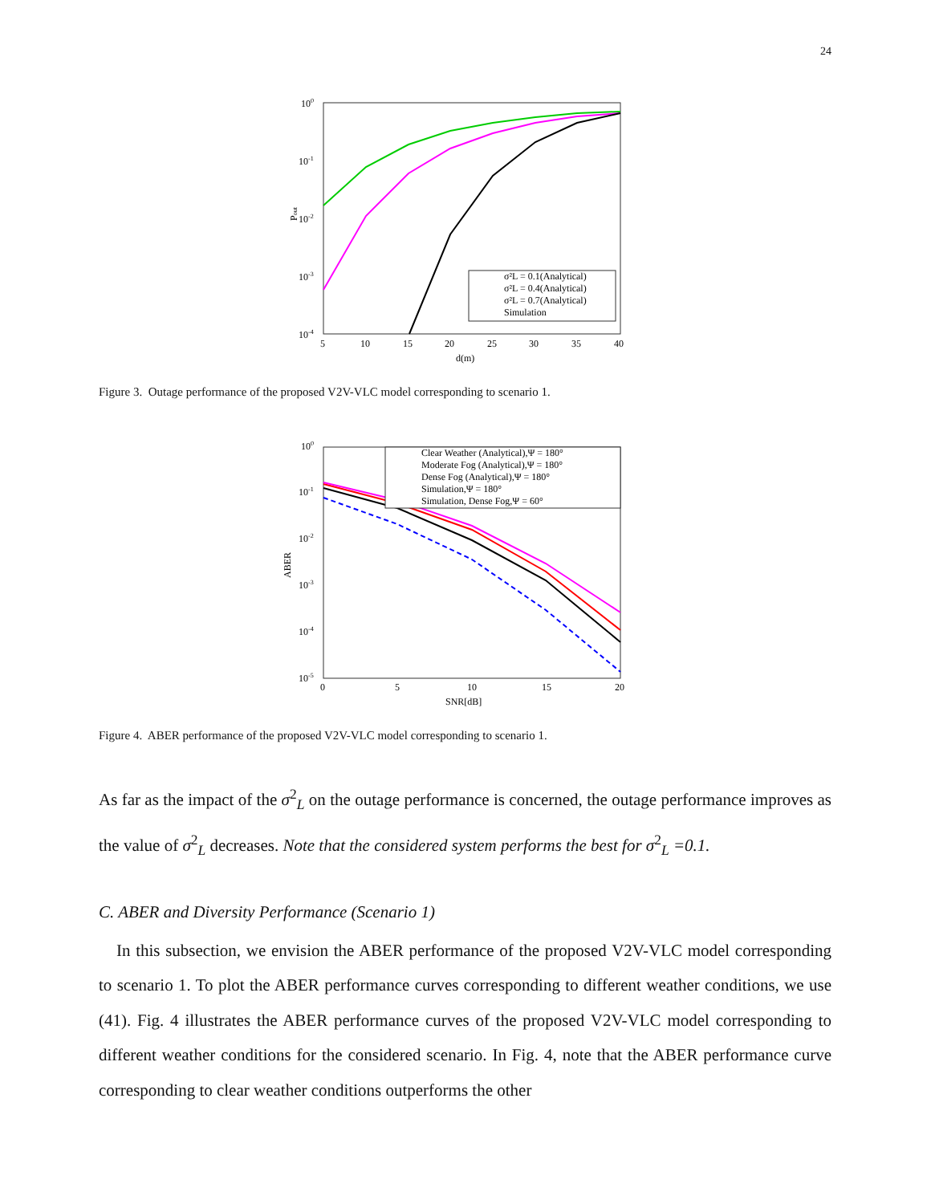24
100
10-1
10-2
10-3
10-4
Pout
5
10
15
20
25
30
35
40
d(m)
σ²L = 0.1(Analytical)
σ²L = 0.4(Analytical)
σ²L = 0.7(Analytical)
Simulation
Figure 3. Outage performance of the proposed V2V-VLC model corresponding to scenario 1.
100
10-1
10-2
10-3
10-4
10-5
ABER
0
5
10
15
20
SNR[dB]
Clear Weather (Analytical),Ψ = 180°
Moderate Fog (Analytical),Ψ = 180°
Dense Fog (Analytical),Ψ = 180°
Simulation,Ψ = 180°
Simulation, Dense Fog,Ψ = 60°
Figure 4. ABER performance of the proposed V2V-VLC model corresponding to scenario 1.
As far as the impact of the σ<sup>2</sup><sub>L</sub> on the outage performance is concerned, the outage performance improves as the value of σ<sup>2</sup><sub>L</sub> decreases. Note that the considered system performs the best for σ<sup>2</sup><sub>L</sub> =0.1.
C. ABER and Diversity Performance (Scenario 1)
In this subsection, we envision the ABER performance of the proposed V2V-VLC model corresponding to scenario 1. To plot the ABER performance curves corresponding to different weather conditions, we use (41). Fig. 4 illustrates the ABER performance curves of the proposed V2V-VLC model corresponding to different weather conditions for the considered scenario. In Fig. 4, note that the ABER performance curve corresponding to clear weather conditions outperforms the other